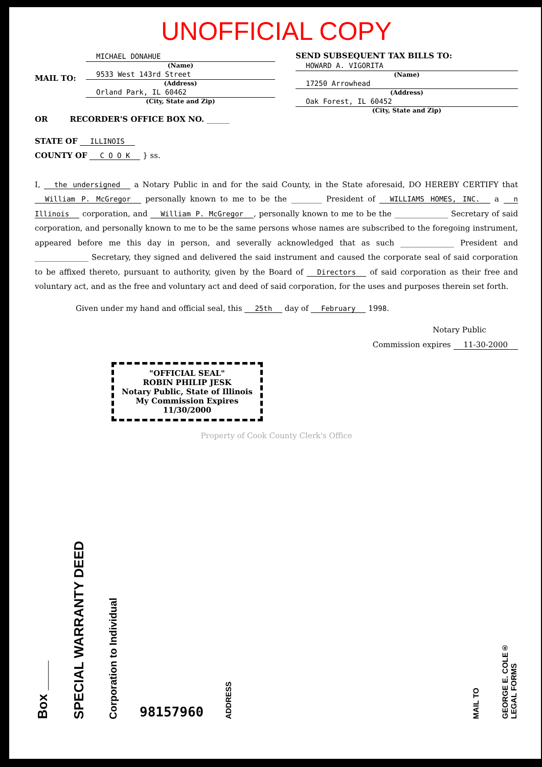UNOFFICIAL COPY
MAIL TO:
MICHAEL DONAHUE
(Name)
9533 West 143rd Street
(Address)
Orland Park, IL 60462
(City, State and Zip)
OR RECORDER'S OFFICE BOX NO. ______
STATE OF ILLINOIS
COUNTY OF C O O K } ss.
SEND SUBSEQUENT TAX BILLS TO:
HOWARD A. VIGORITA
(Name)
17250 Arrowhead
(Address)
Oak Forest, IL 60452
(City, State and Zip)
I, the undersigned a Notary Public in and for the said County, in the State aforesaid, DO HEREBY CERTIFY that William P. McGregor personally known to me to be the ________ President of WILLIAMS HOMES, INC. a n Illinois corporation, and William P. McGregor, personally known to me to be the ______________ Secretary of said corporation, and personally known to me to be the same persons whose names are subscribed to the foregoing instrument, appeared before me this day in person, and severally acknowledged that as such ______________ President and ______________ Secretary, they signed and delivered the said instrument and caused the corporate seal of said corporation to be affixed thereto, pursuant to authority, given by the Board of Directors of said corporation as their free and voluntary act, and as the free and voluntary act and deed of said corporation, for the uses and purposes therein set forth.
Given under my hand and official seal, this 25th day of February 1998.
Notary Public
Commission expires 11-30-2000
"OFFICIAL SEAL"
ROBIN PHILIP JESK
Notary Public, State of Illinois
My Commission Expires 11/30/2000
Property of Cook County Clerk's Office
Box ____
SPECIAL WARRANTY DEED
Corporation to Individual
98157960
ADDRESS
MAIL TO
GEORGE E. COLE®
LEGAL FORMS